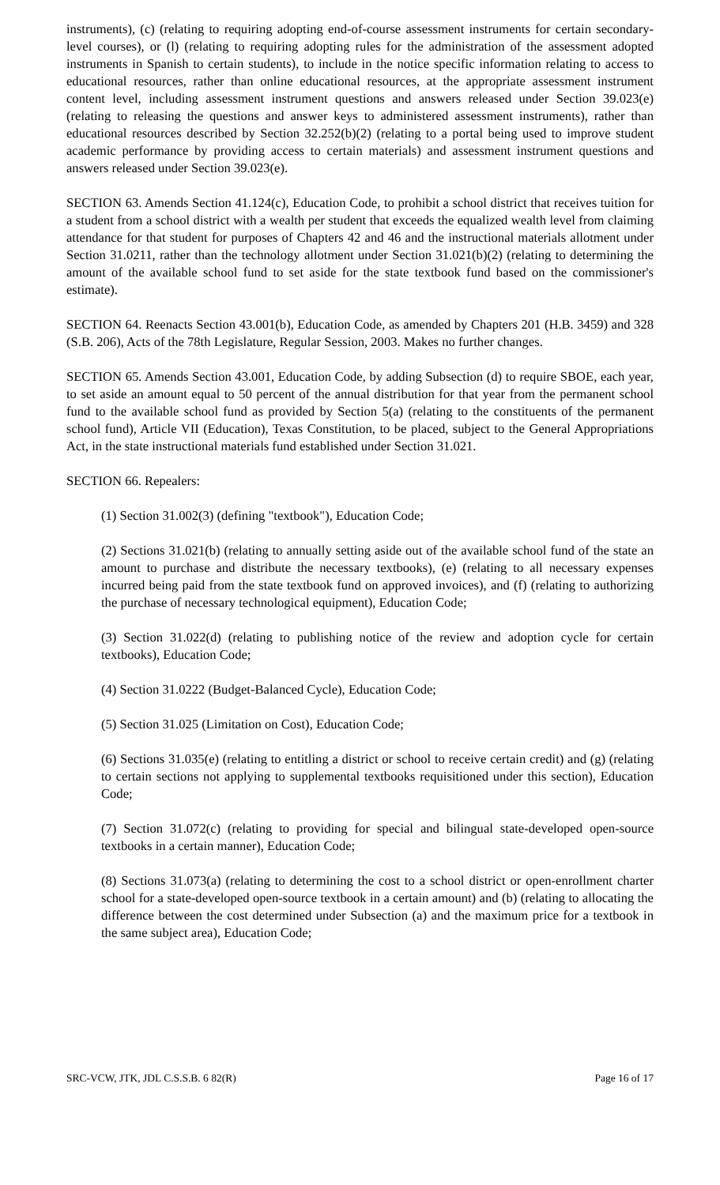instruments), (c) (relating to requiring adopting end-of-course assessment instruments for certain secondary-level courses), or (l) (relating to requiring adopting rules for the administration of the assessment adopted instruments in Spanish to certain students), to include in the notice specific information relating to access to educational resources, rather than online educational resources, at the appropriate assessment instrument content level, including assessment instrument questions and answers released under Section 39.023(e) (relating to releasing the questions and answer keys to administered assessment instruments), rather than educational resources described by Section 32.252(b)(2) (relating to a portal being used to improve student academic performance by providing access to certain materials) and assessment instrument questions and answers released under Section 39.023(e).
SECTION 63. Amends Section 41.124(c), Education Code, to prohibit a school district that receives tuition for a student from a school district with a wealth per student that exceeds the equalized wealth level from claiming attendance for that student for purposes of Chapters 42 and 46 and the instructional materials allotment under Section 31.0211, rather than the technology allotment under Section 31.021(b)(2) (relating to determining the amount of the available school fund to set aside for the state textbook fund based on the commissioner's estimate).
SECTION 64. Reenacts Section 43.001(b), Education Code, as amended by Chapters 201 (H.B. 3459) and 328 (S.B. 206), Acts of the 78th Legislature, Regular Session, 2003. Makes no further changes.
SECTION 65. Amends Section 43.001, Education Code, by adding Subsection (d) to require SBOE, each year, to set aside an amount equal to 50 percent of the annual distribution for that year from the permanent school fund to the available school fund as provided by Section 5(a) (relating to the constituents of the permanent school fund), Article VII (Education), Texas Constitution, to be placed, subject to the General Appropriations Act, in the state instructional materials fund established under Section 31.021.
SECTION 66. Repealers:
(1) Section 31.002(3) (defining "textbook"), Education Code;
(2) Sections 31.021(b) (relating to annually setting aside out of the available school fund of the state an amount to purchase and distribute the necessary textbooks), (e) (relating to all necessary expenses incurred being paid from the state textbook fund on approved invoices), and (f) (relating to authorizing the purchase of necessary technological equipment), Education Code;
(3) Section 31.022(d) (relating to publishing notice of the review and adoption cycle for certain textbooks), Education Code;
(4) Section 31.0222 (Budget-Balanced Cycle), Education Code;
(5) Section 31.025 (Limitation on Cost), Education Code;
(6) Sections 31.035(e) (relating to entitling a district or school to receive certain credit) and (g) (relating to certain sections not applying to supplemental textbooks requisitioned under this section), Education Code;
(7) Section 31.072(c) (relating to providing for special and bilingual state-developed open-source textbooks in a certain manner), Education Code;
(8) Sections 31.073(a) (relating to determining the cost to a school district or open-enrollment charter school for a state-developed open-source textbook in a certain amount) and (b) (relating to allocating the difference between the cost determined under Subsection (a) and the maximum price for a textbook in the same subject area), Education Code;
SRC-VCW, JTK, JDL C.S.S.B. 6 82(R) Page 16 of 17